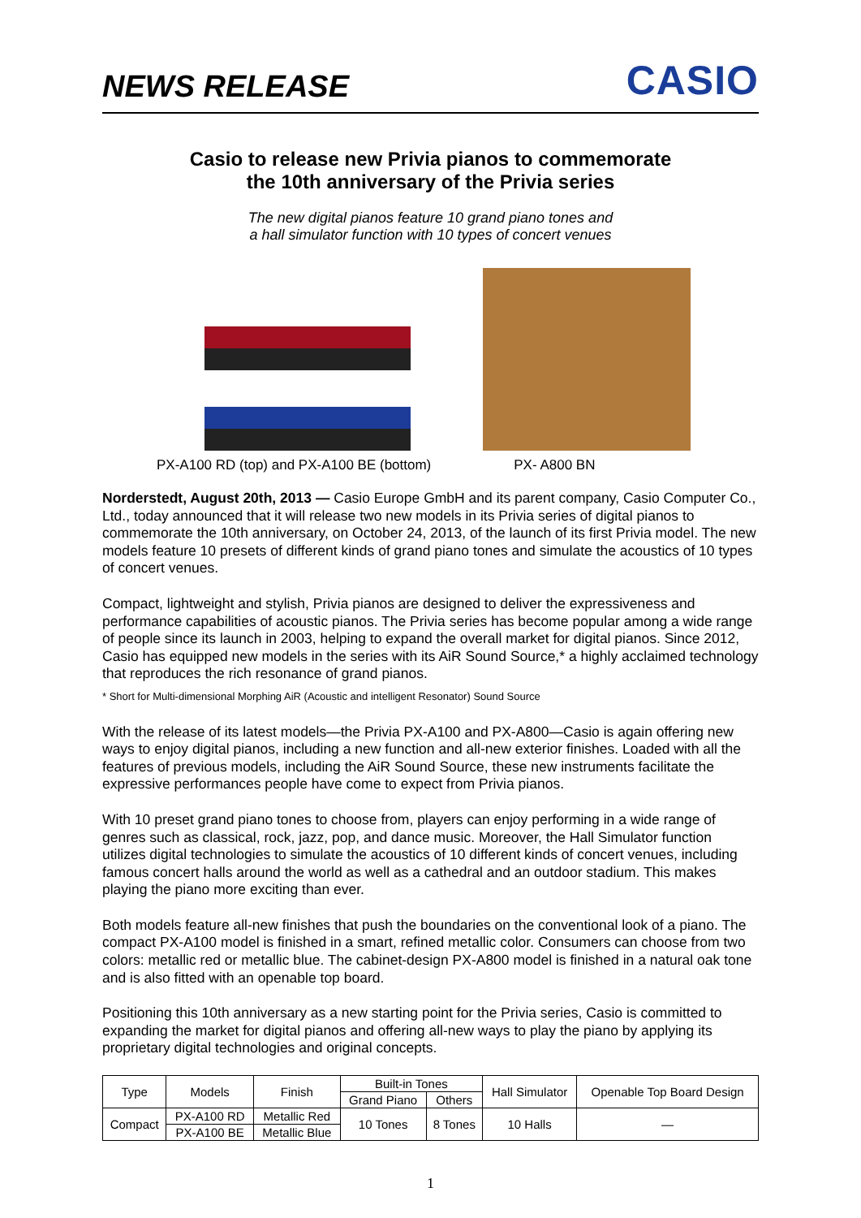NEWS RELEASE
CASIO
Casio to release new Privia pianos to commemorate
the 10th anniversary of the Privia series
The new digital pianos feature 10 grand piano tones and
a hall simulator function with 10 types of concert venues
PX-A100 RD (top) and PX-A100 BE (bottom) PX- A800 BN
Norderstedt, August 20th, 2013 — Casio Europe GmbH and its parent company, Casio Computer Co., Ltd., today announced that it will release two new models in its Privia series of digital pianos to commemorate the 10th anniversary, on October 24, 2013, of the launch of its first Privia model. The new models feature 10 presets of different kinds of grand piano tones and simulate the acoustics of 10 types of concert venues.
Compact, lightweight and stylish, Privia pianos are designed to deliver the expressiveness and performance capabilities of acoustic pianos. The Privia series has become popular among a wide range of people since its launch in 2003, helping to expand the overall market for digital pianos. Since 2012, Casio has equipped new models in the series with its AiR Sound Source,* a highly acclaimed technology that reproduces the rich resonance of grand pianos.
* Short for Multi-dimensional Morphing AiR (Acoustic and intelligent Resonator) Sound Source
With the release of its latest models—the Privia PX-A100 and PX-A800—Casio is again offering new ways to enjoy digital pianos, including a new function and all-new exterior finishes. Loaded with all the features of previous models, including the AiR Sound Source, these new instruments facilitate the expressive performances people have come to expect from Privia pianos.
With 10 preset grand piano tones to choose from, players can enjoy performing in a wide range of genres such as classical, rock, jazz, pop, and dance music. Moreover, the Hall Simulator function utilizes digital technologies to simulate the acoustics of 10 different kinds of concert venues, including famous concert halls around the world as well as a cathedral and an outdoor stadium. This makes playing the piano more exciting than ever.
Both models feature all-new finishes that push the boundaries on the conventional look of a piano. The compact PX-A100 model is finished in a smart, refined metallic color. Consumers can choose from two colors: metallic red or metallic blue. The cabinet-design PX-A800 model is finished in a natural oak tone and is also fitted with an openable top board.
Positioning this 10th anniversary as a new starting point for the Privia series, Casio is committed to expanding the market for digital pianos and offering all-new ways to play the piano by applying its proprietary digital technologies and original concepts.
| Type | Models | Finish | Built-in Tones | | Hall Simulator | Openable Top Board Design |
| --- | --- | --- | --- | --- | --- | --- |
| | | | Grand Piano | Others | | |
| Compact | PX-A100 RD | Metallic Red | 10 Tones | 8 Tones | 10 Halls | — |
| | PX-A100 BE | Metallic Blue | | | | |
1